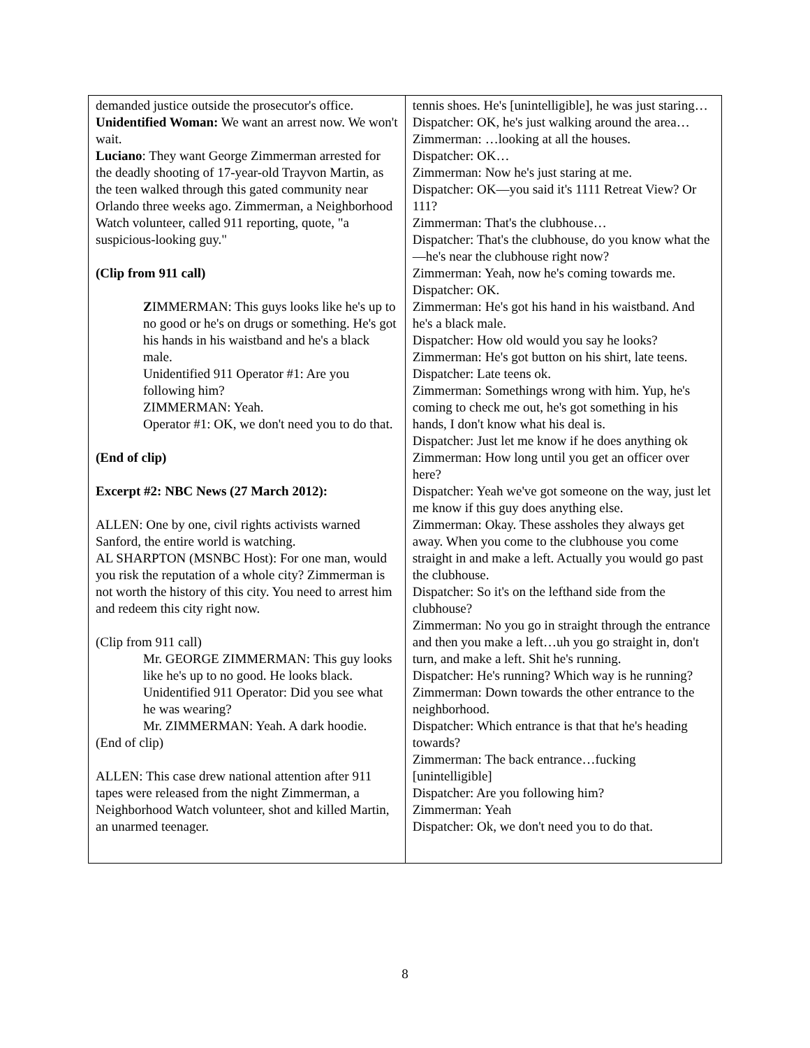| demanded justice outside the prosecutor's office. Unidentified Woman: We want an arrest now. We won't wait. Luciano : They want George Zimmerman arrested for the deadly shooting of 17-year-old Trayvon Martin, as the teen walked through this gated community near Orlando three weeks ago. Zimmerman, a Neighborhood Watch volunteer, called 911 reporting, quote, "a suspicious-looking guy." (Clip from 911 call) Z IMMERMAN: This guys looks like he's up to no good or he's on drugs or something. He's got his hands in his waistband and he's a black male. Unidentified 911 Operator #1: Are you following him? ZIMMERMAN: Yeah. Operator #1: OK, we don't need you to do that. (End of clip) Excerpt #2: NBC News (27 March 2012): ALLEN: One by one, civil rights activists warned Sanford, the entire world is watching. AL SHARPTON (MSNBC Host): For one man, would you risk the reputation of a whole city? Zimmerman is not worth the history of this city. You need to arrest him and redeem this city right now. (Clip from 911 call) Mr. GEORGE ZIMMERMAN: This guy looks like he's up to no good. He looks black. Unidentified 911 Operator: Did you see what he was wearing? Mr. ZIMMERMAN: Yeah. A dark hoodie. (End of clip) ALLEN: This case drew national attention after 911 tapes were released from the night Zimmerman, a Neighborhood Watch volunteer, shot and killed Martin, an unarmed teenager. | tennis shoes. He's [unintelligible], he was just staring… Dispatcher: OK, he's just walking around the area… Zimmerman: …looking at all the houses. Dispatcher: OK… Zimmerman: Now he's just staring at me. Dispatcher: OK—you said it's 1111 Retreat View? Or 111? Zimmerman: That's the clubhouse… Dispatcher: That's the clubhouse, do you know what the—he's near the clubhouse right now? Zimmerman: Yeah, now he's coming towards me. Dispatcher: OK. Zimmerman: He's got his hand in his waistband. And he's a black male. Dispatcher: How old would you say he looks? Zimmerman: He's got button on his shirt, late teens. Dispatcher: Late teens ok. Zimmerman: Somethings wrong with him. Yup, he's coming to check me out, he's got something in his hands, I don't know what his deal is. Dispatcher: Just let me know if he does anything ok Zimmerman: How long until you get an officer over here? Dispatcher: Yeah we've got someone on the way, just let me know if this guy does anything else. Zimmerman: Okay. These assholes they always get away. When you come to the clubhouse you come straight in and make a left. Actually you would go past the clubhouse. Dispatcher: So it's on the lefthand side from the clubhouse? Zimmerman: No you go in straight through the entrance and then you make a left…uh you go straight in, don't turn, and make a left. Shit he's running. Dispatcher: He's running? Which way is he running? Zimmerman: Down towards the other entrance to the neighborhood. Dispatcher: Which entrance is that that he's heading towards? Zimmerman: The back entrance…fucking [unintelligible] Dispatcher: Are you following him? Zimmerman: Yeah Dispatcher: Ok, we don't need you to do that. |
8